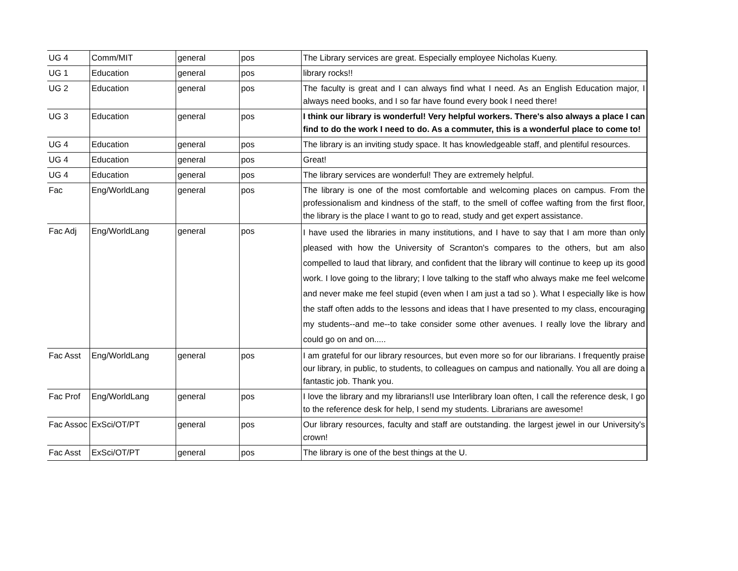| UG 4 | Comm/MIT | general | pos | The Library services are great. Especially employee Nicholas Kueny. |
| UG 1 | Education | general | pos | library rocks!! |
| UG 2 | Education | general | pos | The faculty is great and I can always find what I need. As an English Education major, I always need books, and I so far have found every book I need there! |
| UG 3 | Education | general | pos | I think our library is wonderful! Very helpful workers. There's also always a place I can find to do the work I need to do. As a commuter, this is a wonderful place to come to! |
| UG 4 | Education | general | pos | The library is an inviting study space. It has knowledgeable staff, and plentiful resources. |
| UG 4 | Education | general | pos | Great! |
| UG 4 | Education | general | pos | The library services are wonderful! They are extremely helpful. |
| Fac | Eng/WorldLang | general | pos | The library is one of the most comfortable and welcoming places on campus. From the professionalism and kindness of the staff, to the smell of coffee wafting from the first floor, the library is the place I want to go to read, study and get expert assistance. |
| Fac Adj | Eng/WorldLang | general | pos | I have used the libraries in many institutions, and I have to say that I am more than only pleased with how the University of Scranton's compares to the others, but am also compelled to laud that library, and confident that the library will continue to keep up its good work. I love going to the library; I love talking to the staff who always make me feel welcome and never make me feel stupid (even when I am just a tad so ). What I especially like is how the staff often adds to the lessons and ideas that I have presented to my class, encouraging my students--and me--to take consider some other avenues. I really love the library and could go on and on..... |
| Fac Asst | Eng/WorldLang | general | pos | I am grateful for our library resources, but even more so for our librarians. I frequently praise our library, in public, to students, to colleagues on campus and nationally. You all are doing a fantastic job. Thank you. |
| Fac Prof | Eng/WorldLang | general | pos | I love the library and my librarians!I use Interlibrary loan often, I call the reference desk, I go to the reference desk for help, I send my students. Librarians are awesome! |
| Fac Assoc | ExSci/OT/PT | general | pos | Our library resources, faculty and staff are outstanding. the largest jewel in our University's crown! |
| Fac Asst | ExSci/OT/PT | general | pos | The library is one of the best things at the U. |